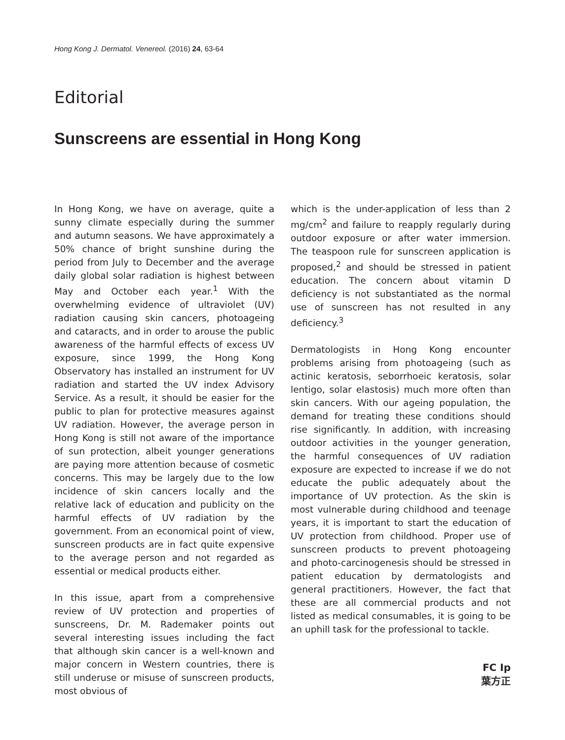Hong Kong J. Dermatol. Venereol. (2016) 24, 63-64
Editorial
Sunscreens are essential in Hong Kong
In Hong Kong, we have on average, quite a sunny climate especially during the summer and autumn seasons. We have approximately a 50% chance of bright sunshine during the period from July to December and the average daily global solar radiation is highest between May and October each year.<sup>1</sup> With the overwhelming evidence of ultraviolet (UV) radiation causing skin cancers, photoageing and cataracts, and in order to arouse the public awareness of the harmful effects of excess UV exposure, since 1999, the Hong Kong Observatory has installed an instrument for UV radiation and started the UV index Advisory Service. As a result, it should be easier for the public to plan for protective measures against UV radiation. However, the average person in Hong Kong is still not aware of the importance of sun protection, albeit younger generations are paying more attention because of cosmetic concerns. This may be largely due to the low incidence of skin cancers locally and the relative lack of education and publicity on the harmful effects of UV radiation by the government. From an economical point of view, sunscreen products are in fact quite expensive to the average person and not regarded as essential or medical products either.
In this issue, apart from a comprehensive review of UV protection and properties of sunscreens, Dr. M. Rademaker points out several interesting issues including the fact that although skin cancer is a well-known and major concern in Western countries, there is still underuse or misuse of sunscreen products, most obvious of
which is the under-application of less than 2 mg/cm<sup>2</sup> and failure to reapply regularly during outdoor exposure or after water immersion. The teaspoon rule for sunscreen application is proposed,<sup>2</sup> and should be stressed in patient education. The concern about vitamin D deficiency is not substantiated as the normal use of sunscreen has not resulted in any deficiency.<sup>3</sup>
Dermatologists in Hong Kong encounter problems arising from photoageing (such as actinic keratosis, seborrhoeic keratosis, solar lentigo, solar elastosis) much more often than skin cancers. With our ageing population, the demand for treating these conditions should rise significantly. In addition, with increasing outdoor activities in the younger generation, the harmful consequences of UV radiation exposure are expected to increase if we do not educate the public adequately about the importance of UV protection. As the skin is most vulnerable during childhood and teenage years, it is important to start the education of UV protection from childhood. Proper use of sunscreen products to prevent photoageing and photo-carcinogenesis should be stressed in patient education by dermatologists and general practitioners. However, the fact that these are all commercial products and not listed as medical consumables, it is going to be an uphill task for the professional to tackle.
FC Ip
葉方正